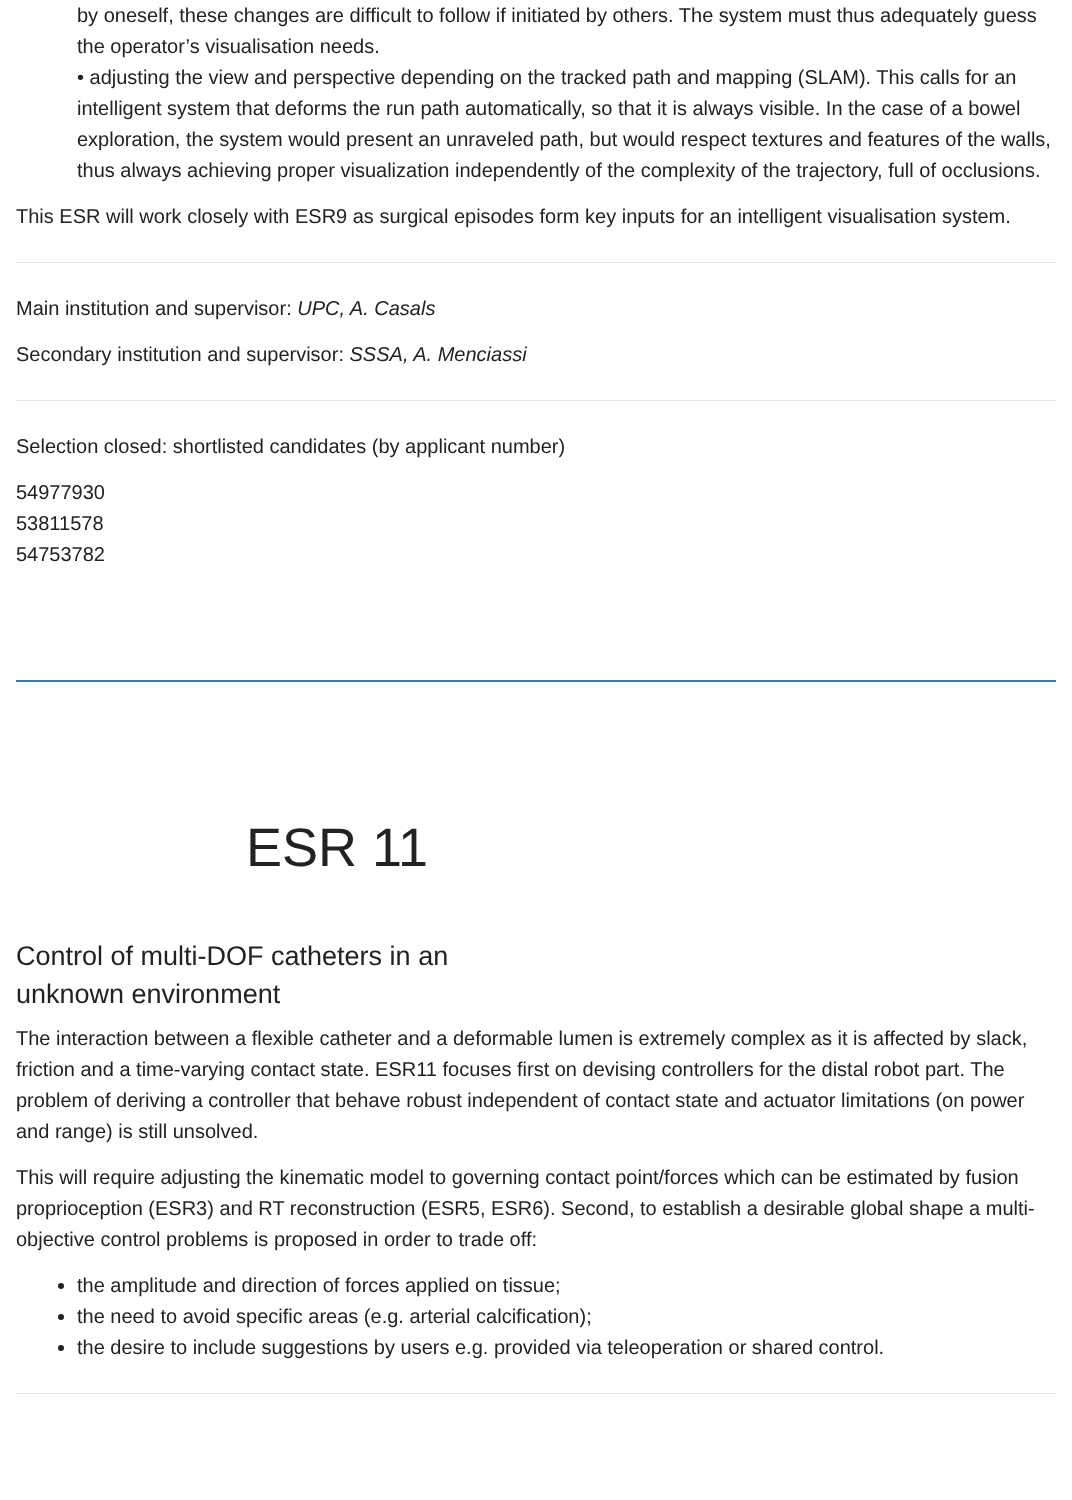by oneself, these changes are difficult to follow if initiated by others. The system must thus adequately guess the operator’s visualisation needs.
• adjusting the view and perspective depending on the tracked path and mapping (SLAM). This calls for an intelligent system that deforms the run path automatically, so that it is always visible. In the case of a bowel exploration, the system would present an unraveled path, but would respect textures and features of the walls, thus always achieving proper visualization independently of the complexity of the trajectory, full of occlusions.
This ESR will work closely with ESR9 as surgical episodes form key inputs for an intelligent visualisation system.
Main institution and supervisor: UPC, A. Casals
Secondary institution and supervisor: SSSA, A. Menciassi
Selection closed: shortlisted candidates (by applicant number)
54977930
53811578
54753782
ESR 11
Control of multi-DOF catheters in an
unknown environment
The interaction between a flexible catheter and a deformable lumen is extremely complex as it is affected by slack, friction and a time-varying contact state. ESR11 focuses first on devising controllers for the distal robot part. The problem of deriving a controller that behave robust independent of contact state and actuator limitations (on power and range) is still unsolved.
This will require adjusting the kinematic model to governing contact point/forces which can be estimated by fusion proprioception (ESR3) and RT reconstruction (ESR5, ESR6). Second, to establish a desirable global shape a multi-objective control problems is proposed in order to trade off:
the amplitude and direction of forces applied on tissue;
the need to avoid specific areas (e.g. arterial calcification);
the desire to include suggestions by users e.g. provided via teleoperation or shared control.